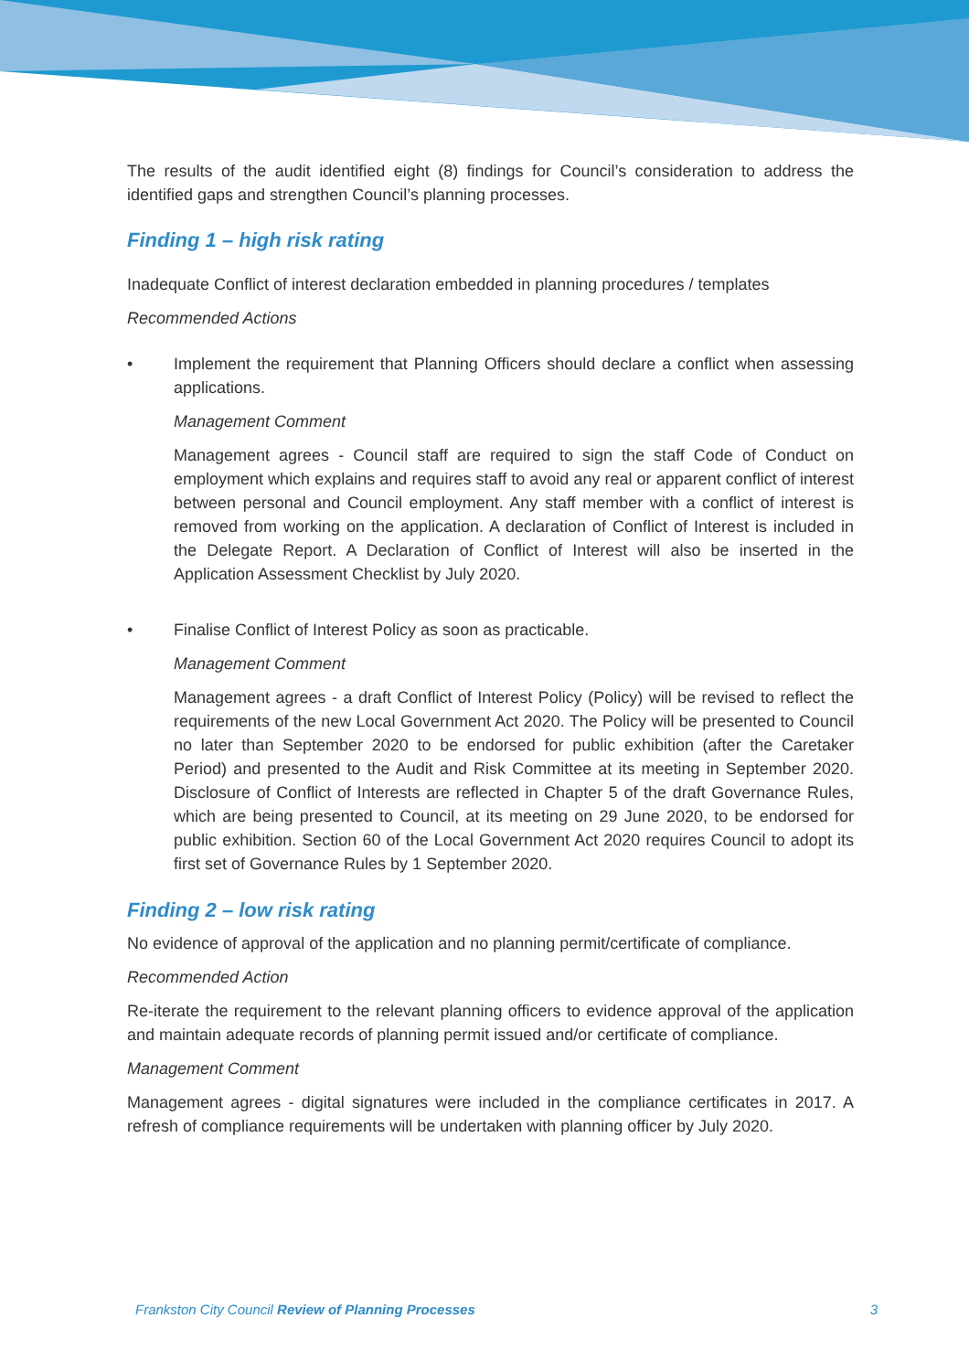The results of the audit identified eight (8) findings for Council’s consideration to address the identified gaps and strengthen Council’s planning processes.
Finding 1 – high risk rating
Inadequate Conflict of interest declaration embedded in planning procedures / templates
Recommended Actions
• Implement the requirement that Planning Officers should declare a conflict when assessing applications.
Management Comment
Management agrees - Council staff are required to sign the staff Code of Conduct on employment which explains and requires staff to avoid any real or apparent conflict of interest between personal and Council employment. Any staff member with a conflict of interest is removed from working on the application. A declaration of Conflict of Interest is included in the Delegate Report. A Declaration of Conflict of Interest will also be inserted in the Application Assessment Checklist by July 2020.
• Finalise Conflict of Interest Policy as soon as practicable.
Management Comment
Management agrees - a draft Conflict of Interest Policy (Policy) will be revised to reflect the requirements of the new Local Government Act 2020. The Policy will be presented to Council no later than September 2020 to be endorsed for public exhibition (after the Caretaker Period) and presented to the Audit and Risk Committee at its meeting in September 2020. Disclosure of Conflict of Interests are reflected in Chapter 5 of the draft Governance Rules, which are being presented to Council, at its meeting on 29 June 2020, to be endorsed for public exhibition. Section 60 of the Local Government Act 2020 requires Council to adopt its first set of Governance Rules by 1 September 2020.
Finding 2 – low risk rating
No evidence of approval of the application and no planning permit/certificate of compliance.
Recommended Action
Re-iterate the requirement to the relevant planning officers to evidence approval of the application and maintain adequate records of planning permit issued and/or certificate of compliance.
Management Comment
Management agrees - digital signatures were included in the compliance certificates in 2017. A refresh of compliance requirements will be undertaken with planning officer by July 2020.
Frankston City Council Review of Planning Processes 3